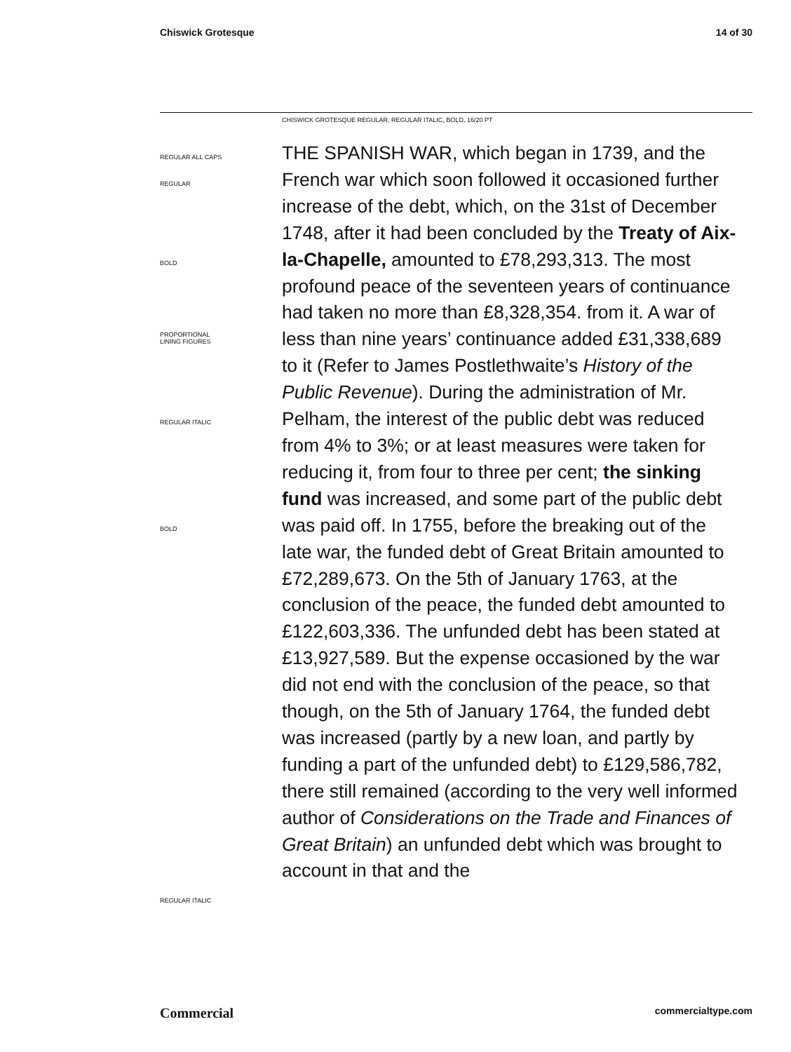Chiswick Grotesque 14 of 30
CHISWICK GROTESQUE REGULAR, REGULAR ITALIC, BOLD, 16/20 PT
REGULAR ALL CAPS
REGULAR
BOLD
PROPORTIONAL
LINING FIGURES
REGULAR ITALIC
BOLD
REGULAR ITALIC
THE SPANISH WAR, which began in 1739, and the French war which soon followed it occasioned further increase of the debt, which, on the 31st of December 1748, after it had been concluded by the Treaty of Aix-la-Chapelle, amounted to £78,293,313. The most profound peace of the seventeen years of continuance had taken no more than £8,328,354. from it. A war of less than nine years’ continuance added £31,338,689 to it (Refer to James Postlethwaite’s History of the Public Revenue). During the administration of Mr. Pelham, the interest of the public debt was reduced from 4% to 3%; or at least measures were taken for reducing it, from four to three per cent; the sinking fund was increased, and some part of the public debt was paid off. In 1755, before the breaking out of the late war, the funded debt of Great Britain amounted to £72,289,673. On the 5th of January 1763, at the conclusion of the peace, the funded debt amounted to £122,603,336. The unfunded debt has been stated at £13,927,589. But the expense occasioned by the war did not end with the conclusion of the peace, so that though, on the 5th of January 1764, the funded debt was increased (partly by a new loan, and partly by funding a part of the unfunded debt) to £129,586,782, there still remained (according to the very well informed author of Considerations on the Trade and Finances of Great Britain) an unfunded debt which was brought to account in that and the
Commercial commercialtype.com